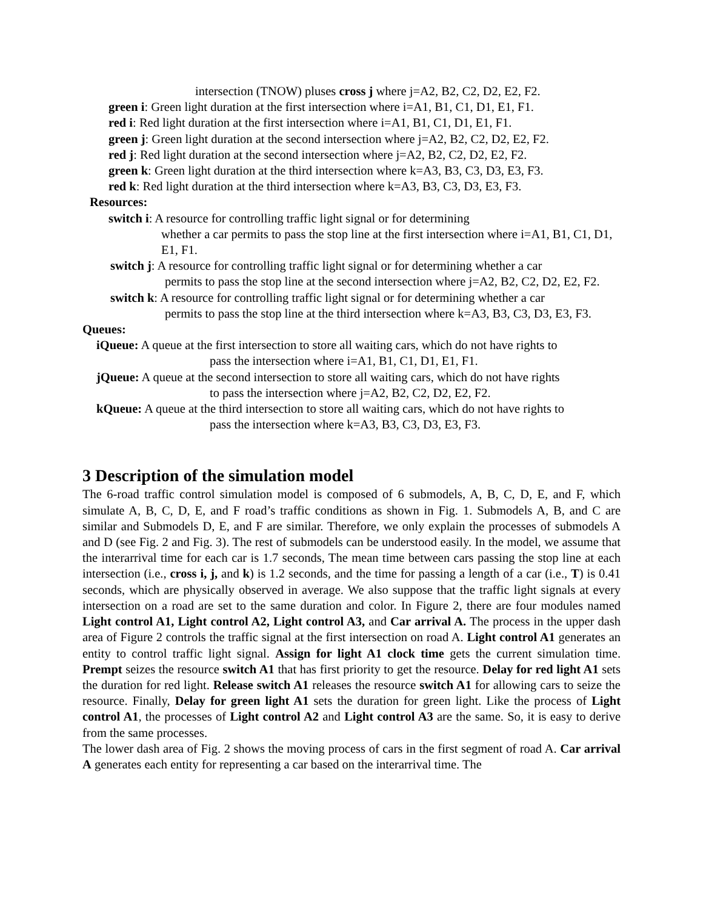intersection (TNOW) pluses cross j where j=A2, B2, C2, D2, E2, F2.
green i: Green light duration at the first intersection where i=A1, B1, C1, D1, E1, F1.
red i: Red light duration at the first intersection where i=A1, B1, C1, D1, E1, F1.
green j: Green light duration at the second intersection where j=A2, B2, C2, D2, E2, F2.
red j: Red light duration at the second intersection where j=A2, B2, C2, D2, E2, F2.
green k: Green light duration at the third intersection where k=A3, B3, C3, D3, E3, F3.
red k: Red light duration at the third intersection where k=A3, B3, C3, D3, E3, F3.
Resources:
switch i: A resource for controlling traffic light signal or for determining
whether a car permits to pass the stop line at the first intersection where i=A1, B1, C1, D1, E1, F1.
switch j: A resource for controlling traffic light signal or for determining whether a car
permits to pass the stop line at the second intersection where j=A2, B2, C2, D2, E2, F2.
switch k: A resource for controlling traffic light signal or for determining whether a car
permits to pass the stop line at the third intersection where k=A3, B3, C3, D3, E3, F3.
Queues:
iQueue: A queue at the first intersection to store all waiting cars, which do not have rights to
pass the intersection where i=A1, B1, C1, D1, E1, F1.
jQueue: A queue at the second intersection to store all waiting cars, which do not have rights
to pass the intersection where j=A2, B2, C2, D2, E2, F2.
kQueue: A queue at the third intersection to store all waiting cars, which do not have rights to
pass the intersection where k=A3, B3, C3, D3, E3, F3.
3 Description of the simulation model
The 6-road traffic control simulation model is composed of 6 submodels, A, B, C, D, E, and F, which simulate A, B, C, D, E, and F road’s traffic conditions as shown in Fig. 1. Submodels A, B, and C are similar and Submodels D, E, and F are similar. Therefore, we only explain the processes of submodels A and D (see Fig. 2 and Fig. 3). The rest of submodels can be understood easily. In the model, we assume that the interarrival time for each car is 1.7 seconds, The mean time between cars passing the stop line at each intersection (i.e., cross i, j, and k) is 1.2 seconds, and the time for passing a length of a car (i.e., T) is 0.41 seconds, which are physically observed in average. We also suppose that the traffic light signals at every intersection on a road are set to the same duration and color. In Figure 2, there are four modules named Light control A1, Light control A2, Light control A3, and Car arrival A. The process in the upper dash area of Figure 2 controls the traffic signal at the first intersection on road A. Light control A1 generates an entity to control traffic light signal. Assign for light A1 clock time gets the current simulation time. Prempt seizes the resource switch A1 that has first priority to get the resource. Delay for red light A1 sets the duration for red light. Release switch A1 releases the resource switch A1 for allowing cars to seize the resource. Finally, Delay for green light A1 sets the duration for green light. Like the process of Light control A1, the processes of Light control A2 and Light control A3 are the same. So, it is easy to derive from the same processes.
The lower dash area of Fig. 2 shows the moving process of cars in the first segment of road A. Car arrival A generates each entity for representing a car based on the interarrival time. The